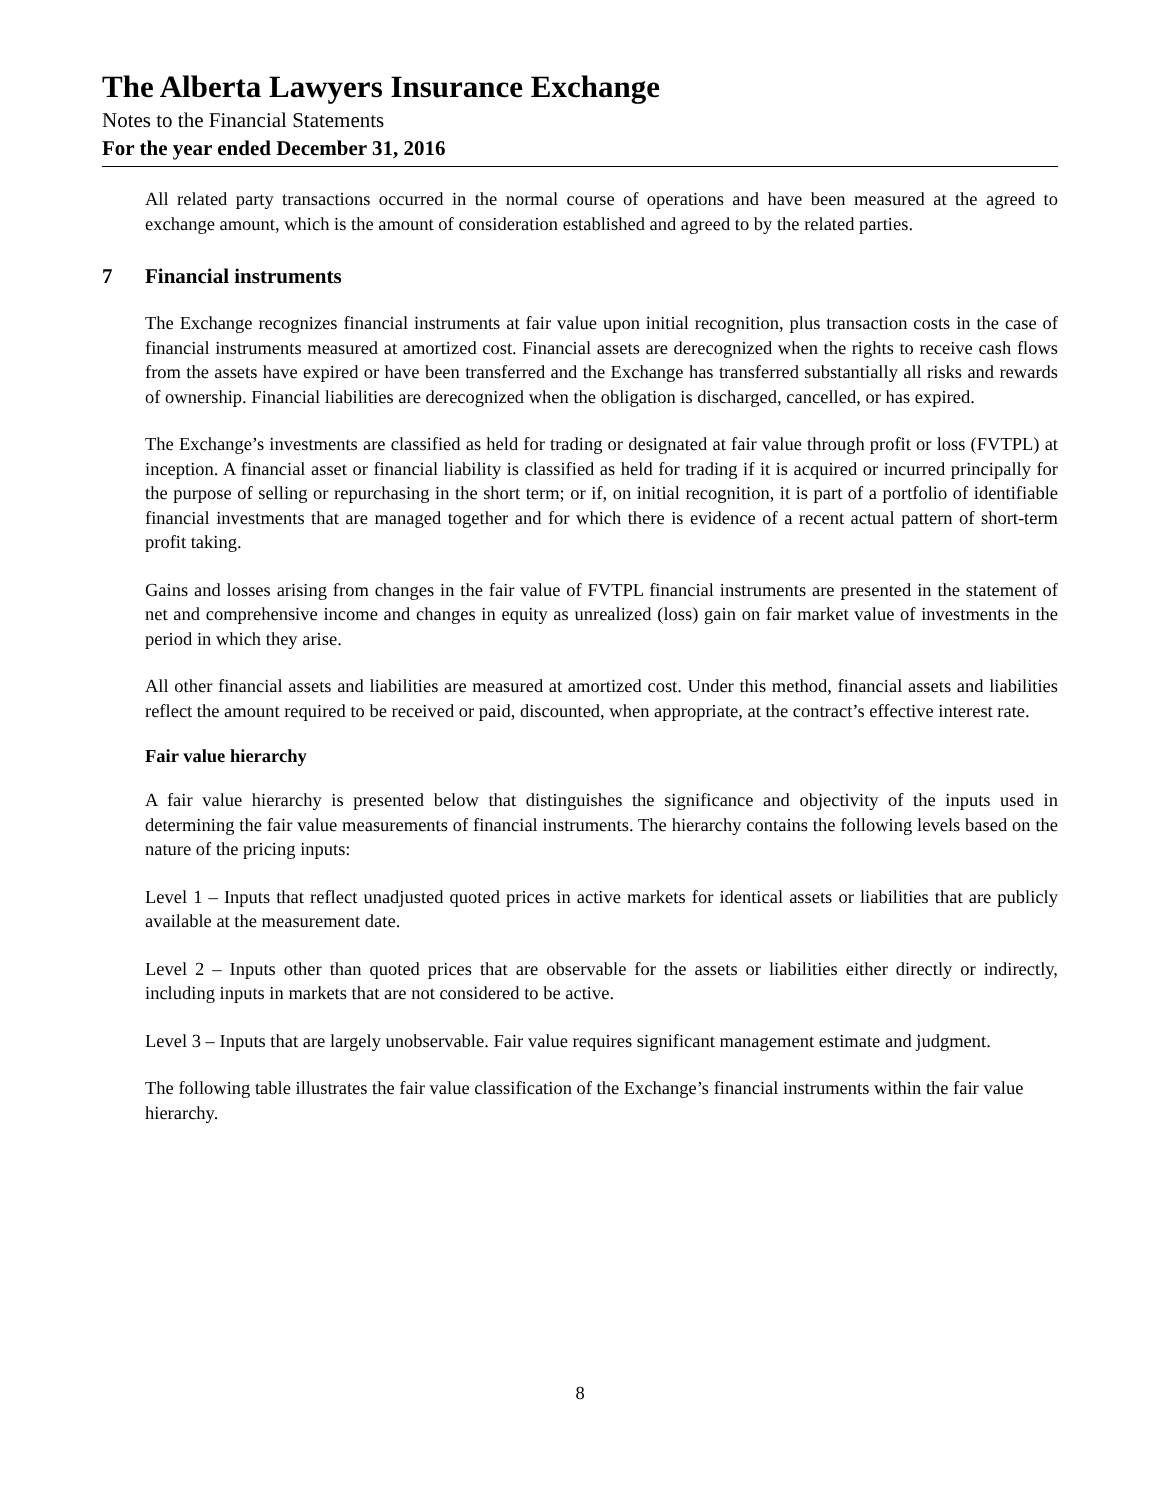The Alberta Lawyers Insurance Exchange
Notes to the Financial Statements
For the year ended December 31, 2016
All related party transactions occurred in the normal course of operations and have been measured at the agreed to exchange amount, which is the amount of consideration established and agreed to by the related parties.
7 Financial instruments
The Exchange recognizes financial instruments at fair value upon initial recognition, plus transaction costs in the case of financial instruments measured at amortized cost. Financial assets are derecognized when the rights to receive cash flows from the assets have expired or have been transferred and the Exchange has transferred substantially all risks and rewards of ownership. Financial liabilities are derecognized when the obligation is discharged, cancelled, or has expired.
The Exchange’s investments are classified as held for trading or designated at fair value through profit or loss (FVTPL) at inception. A financial asset or financial liability is classified as held for trading if it is acquired or incurred principally for the purpose of selling or repurchasing in the short term; or if, on initial recognition, it is part of a portfolio of identifiable financial investments that are managed together and for which there is evidence of a recent actual pattern of short-term profit taking.
Gains and losses arising from changes in the fair value of FVTPL financial instruments are presented in the statement of net and comprehensive income and changes in equity as unrealized (loss) gain on fair market value of investments in the period in which they arise.
All other financial assets and liabilities are measured at amortized cost. Under this method, financial assets and liabilities reflect the amount required to be received or paid, discounted, when appropriate, at the contract’s effective interest rate.
Fair value hierarchy
A fair value hierarchy is presented below that distinguishes the significance and objectivity of the inputs used in determining the fair value measurements of financial instruments. The hierarchy contains the following levels based on the nature of the pricing inputs:
Level 1 – Inputs that reflect unadjusted quoted prices in active markets for identical assets or liabilities that are publicly available at the measurement date.
Level 2 – Inputs other than quoted prices that are observable for the assets or liabilities either directly or indirectly, including inputs in markets that are not considered to be active.
Level 3 – Inputs that are largely unobservable. Fair value requires significant management estimate and judgment.
The following table illustrates the fair value classification of the Exchange’s financial instruments within the fair value hierarchy.
8